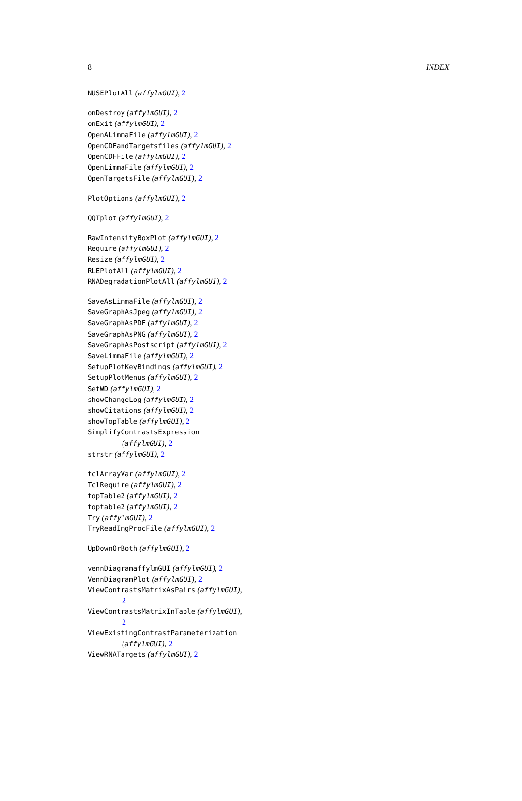8 INDEX
NUSEPlotAll (affylmGUI), 2
onDestroy (affylmGUI), 2
onExit (affylmGUI), 2
OpenALimmaFile (affylmGUI), 2
OpenCDFandTargetsfiles (affylmGUI), 2
OpenCDFFile (affylmGUI), 2
OpenLimmaFile (affylmGUI), 2
OpenTargetsFile (affylmGUI), 2
PlotOptions (affylmGUI), 2
QQTplot (affylmGUI), 2
RawIntensityBoxPlot (affylmGUI), 2
Require (affylmGUI), 2
Resize (affylmGUI), 2
RLEPlotAll (affylmGUI), 2
RNADegradationPlotAll (affylmGUI), 2
SaveAsLimmaFile (affylmGUI), 2
SaveGraphAsJpeg (affylmGUI), 2
SaveGraphAsPDF (affylmGUI), 2
SaveGraphAsPNG (affylmGUI), 2
SaveGraphAsPostscript (affylmGUI), 2
SaveLimmaFile (affylmGUI), 2
SetupPlotKeyBindings (affylmGUI), 2
SetupPlotMenus (affylmGUI), 2
SetWD (affylmGUI), 2
showChangeLog (affylmGUI), 2
showCitations (affylmGUI), 2
showTopTable (affylmGUI), 2
SimplifyContrastsExpression
(affylmGUI), 2
strstr (affylmGUI), 2
tclArrayVar (affylmGUI), 2
TclRequire (affylmGUI), 2
topTable2 (affylmGUI), 2
toptable2 (affylmGUI), 2
Try (affylmGUI), 2
TryReadImgProcFile (affylmGUI), 2
UpDownOrBoth (affylmGUI), 2
vennDiagramaffylmGUI (affylmGUI), 2
VennDiagramPlot (affylmGUI), 2
ViewContrastsMatrixAsPairs (affylmGUI),
2
ViewContrastsMatrixInTable (affylmGUI),
2
ViewExistingContrastParameterization
(affylmGUI), 2
ViewRNATargets (affylmGUI), 2